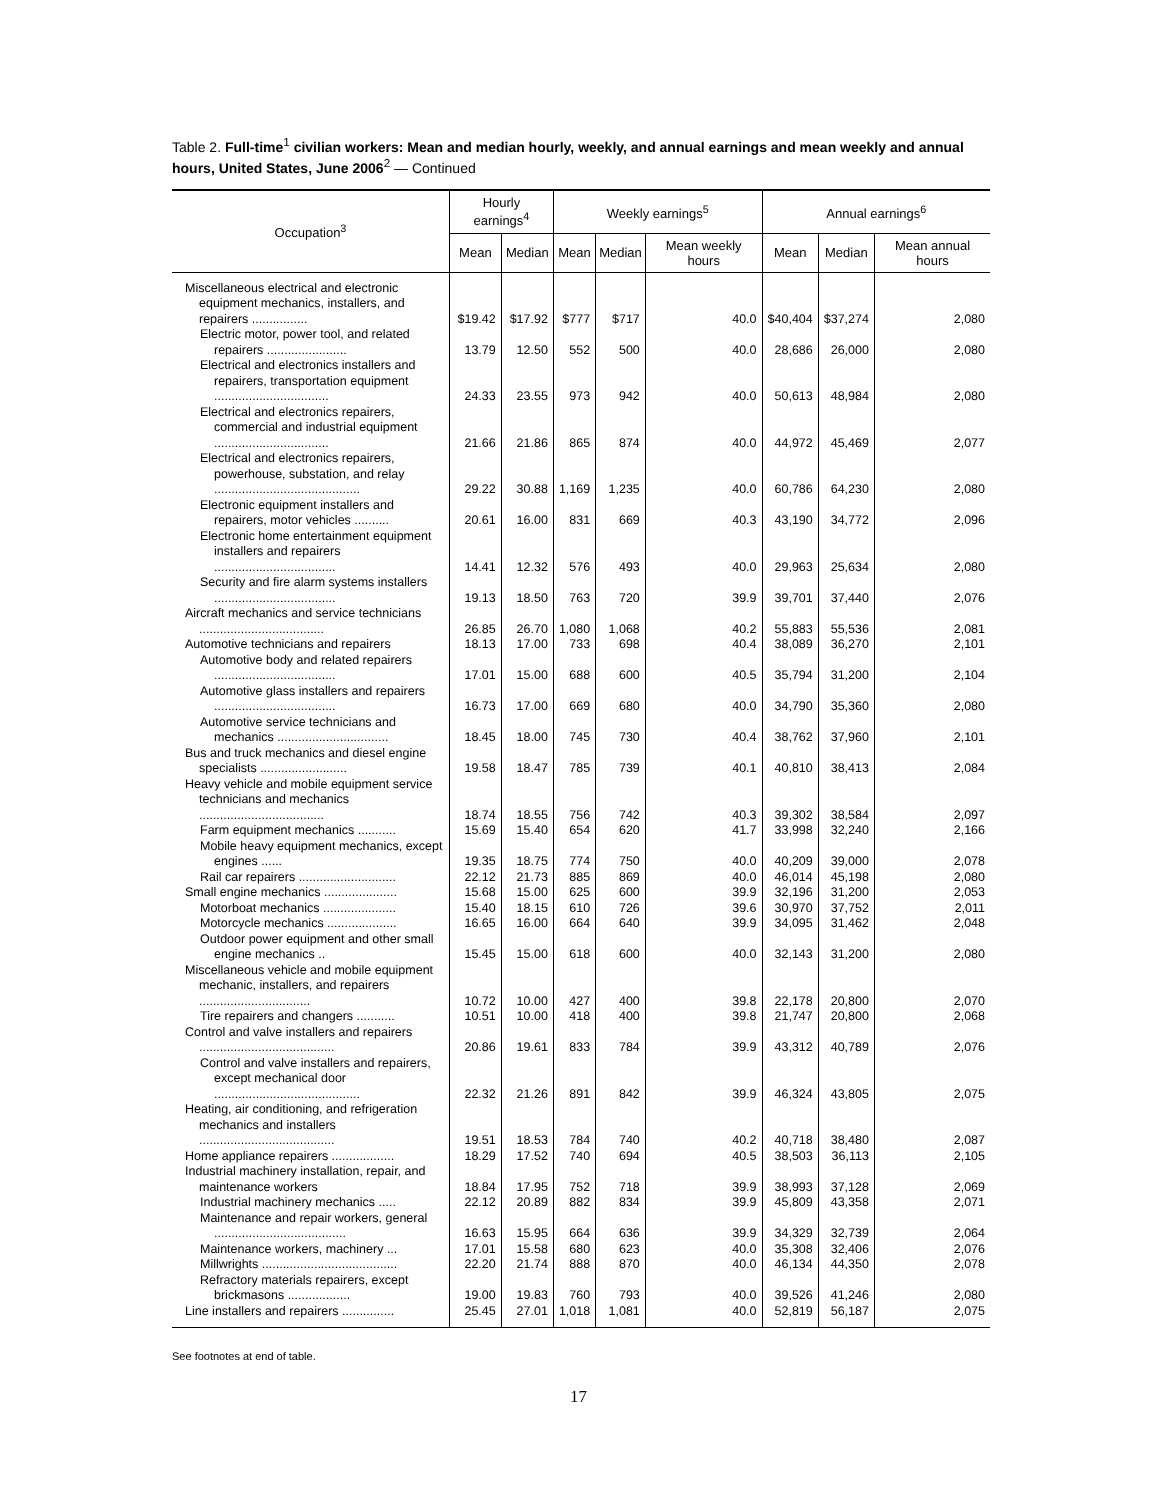Table 2. Full-time<sup>1</sup> civilian workers: Mean and median hourly, weekly, and annual earnings and mean weekly and annual hours, United States, June 2006<sup>2</sup> — Continued
| Occupation<sup>3</sup> | Hourly earnings<sup>4</sup> | | Weekly earnings<sup>5</sup> | | | Annual earnings<sup>6</sup> | | |
| --- | --- | --- | --- | --- | --- | --- | --- | --- |
| | Mean | Median | Mean | Median | Mean weekly hours | Mean | Median | Mean annual hours |
| Miscellaneous electrical and electronic equipment mechanics, installers, and repairers ................ | $19.42 | $17.92 | $777 | $717 | 40.0 | $40,404 | $37,274 | 2,080 |
| Electric motor, power tool, and related repairers ....................... | 13.79 | 12.50 | 552 | 500 | 40.0 | 28,686 | 26,000 | 2,080 |
| Electrical and electronics installers and repairers, transportation equipment ................................. | 24.33 | 23.55 | 973 | 942 | 40.0 | 50,613 | 48,984 | 2,080 |
| Electrical and electronics repairers, commercial and industrial equipment ................................. | 21.66 | 21.86 | 865 | 874 | 40.0 | 44,972 | 45,469 | 2,077 |
| Electrical and electronics repairers, powerhouse, substation, and relay .......................................... | 29.22 | 30.88 | 1,169 | 1,235 | 40.0 | 60,786 | 64,230 | 2,080 |
| Electronic equipment installers and repairers, motor vehicles .......... | 20.61 | 16.00 | 831 | 669 | 40.3 | 43,190 | 34,772 | 2,096 |
| Electronic home entertainment equipment installers and repairers ................................... | 14.41 | 12.32 | 576 | 493 | 40.0 | 29,963 | 25,634 | 2,080 |
| Security and fire alarm systems installers ................................... | 19.13 | 18.50 | 763 | 720 | 39.9 | 39,701 | 37,440 | 2,076 |
| Aircraft mechanics and service technicians .................................... | 26.85 | 26.70 | 1,080 | 1,068 | 40.2 | 55,883 | 55,536 | 2,081 |
| Automotive technicians and repairers | 18.13 | 17.00 | 733 | 698 | 40.4 | 38,089 | 36,270 | 2,101 |
| Automotive body and related repairers ................................... | 17.01 | 15.00 | 688 | 600 | 40.5 | 35,794 | 31,200 | 2,104 |
| Automotive glass installers and repairers ................................... | 16.73 | 17.00 | 669 | 680 | 40.0 | 34,790 | 35,360 | 2,080 |
| Automotive service technicians and mechanics ................................ | 18.45 | 18.00 | 745 | 730 | 40.4 | 38,762 | 37,960 | 2,101 |
| Bus and truck mechanics and diesel engine specialists ......................... | 19.58 | 18.47 | 785 | 739 | 40.1 | 40,810 | 38,413 | 2,084 |
| Heavy vehicle and mobile equipment service technicians and mechanics .................................... | 18.74 | 18.55 | 756 | 742 | 40.3 | 39,302 | 38,584 | 2,097 |
| Farm equipment mechanics ........... | 15.69 | 15.40 | 654 | 620 | 41.7 | 33,998 | 32,240 | 2,166 |
| Mobile heavy equipment mechanics, except engines ...... | 19.35 | 18.75 | 774 | 750 | 40.0 | 40,209 | 39,000 | 2,078 |
| Rail car repairers ............................ | 22.12 | 21.73 | 885 | 869 | 40.0 | 46,014 | 45,198 | 2,080 |
| Small engine mechanics ..................... | 15.68 | 15.00 | 625 | 600 | 39.9 | 32,196 | 31,200 | 2,053 |
| Motorboat mechanics ..................... | 15.40 | 18.15 | 610 | 726 | 39.6 | 30,970 | 37,752 | 2,011 |
| Motorcycle mechanics .................... | 16.65 | 16.00 | 664 | 640 | 39.9 | 34,095 | 31,462 | 2,048 |
| Outdoor power equipment and other small engine mechanics .. | 15.45 | 15.00 | 618 | 600 | 40.0 | 32,143 | 31,200 | 2,080 |
| Miscellaneous vehicle and mobile equipment mechanic, installers, and repairers ................................ | 10.72 | 10.00 | 427 | 400 | 39.8 | 22,178 | 20,800 | 2,070 |
| Tire repairers and changers ........... | 10.51 | 10.00 | 418 | 400 | 39.8 | 21,747 | 20,800 | 2,068 |
| Control and valve installers and repairers ....................................... | 20.86 | 19.61 | 833 | 784 | 39.9 | 43,312 | 40,789 | 2,076 |
| Control and valve installers and repairers, except mechanical door .......................................... | 22.32 | 21.26 | 891 | 842 | 39.9 | 46,324 | 43,805 | 2,075 |
| Heating, air conditioning, and refrigeration mechanics and installers ....................................... | 19.51 | 18.53 | 784 | 740 | 40.2 | 40,718 | 38,480 | 2,087 |
| Home appliance repairers .................. | 18.29 | 17.52 | 740 | 694 | 40.5 | 38,503 | 36,113 | 2,105 |
| Industrial machinery installation, repair, and maintenance workers | 18.84 | 17.95 | 752 | 718 | 39.9 | 38,993 | 37,128 | 2,069 |
| Industrial machinery mechanics ..... | 22.12 | 20.89 | 882 | 834 | 39.9 | 45,809 | 43,358 | 2,071 |
| Maintenance and repair workers, general ...................................... | 16.63 | 15.95 | 664 | 636 | 39.9 | 34,329 | 32,739 | 2,064 |
| Maintenance workers, machinery ... | 17.01 | 15.58 | 680 | 623 | 40.0 | 35,308 | 32,406 | 2,076 |
| Millwrights ....................................... | 22.20 | 21.74 | 888 | 870 | 40.0 | 46,134 | 44,350 | 2,078 |
| Refractory materials repairers, except brickmasons .................. | 19.00 | 19.83 | 760 | 793 | 40.0 | 39,526 | 41,246 | 2,080 |
| Line installers and repairers ............... | 25.45 | 27.01 | 1,018 | 1,081 | 40.0 | 52,819 | 56,187 | 2,075 |
See footnotes at end of table.
17